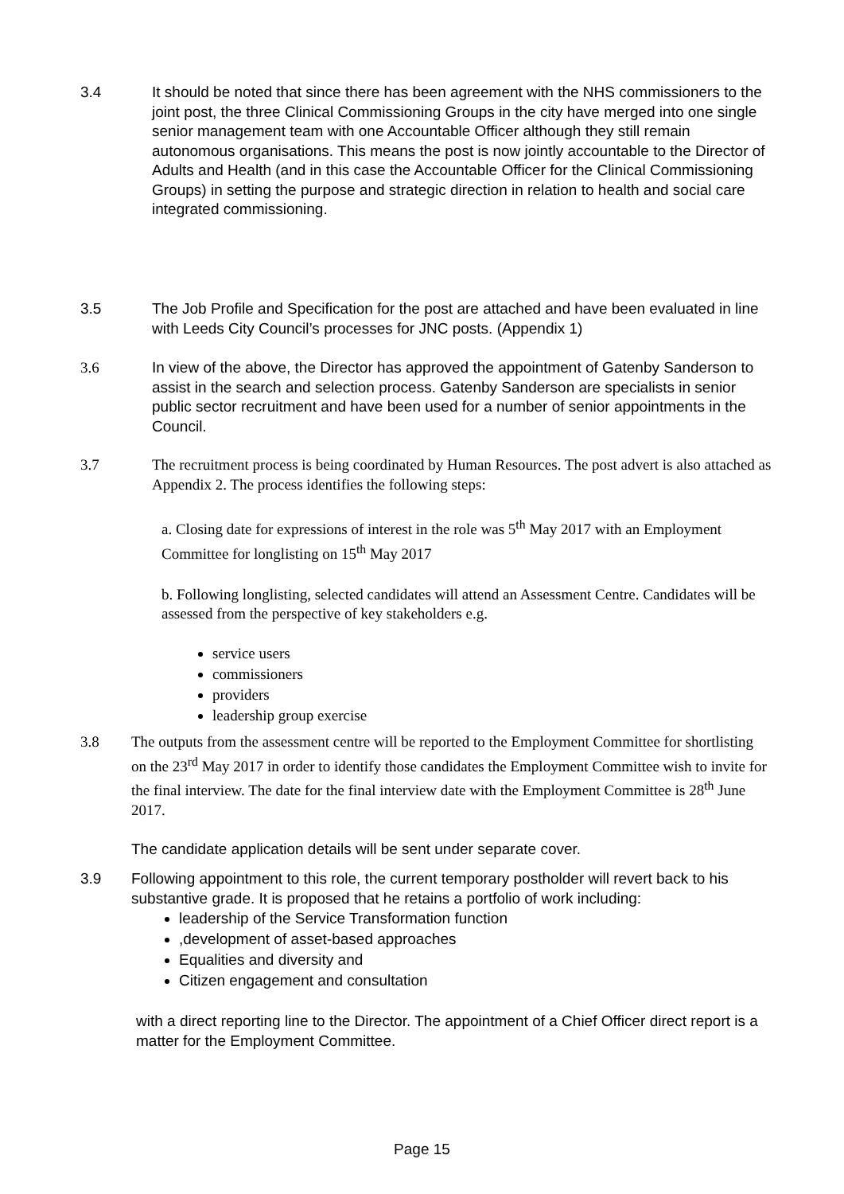3.4 It should be noted that since there has been agreement with the NHS commissioners to the joint post, the three Clinical Commissioning Groups in the city have merged into one single senior management team with one Accountable Officer although they still remain autonomous organisations. This means the post is now jointly accountable to the Director of Adults and Health (and in this case the Accountable Officer for the Clinical Commissioning Groups) in setting the purpose and strategic direction in relation to health and social care integrated commissioning.
3.5 The Job Profile and Specification for the post are attached and have been evaluated in line with Leeds City Council’s processes for JNC posts. (Appendix 1)
3.6
In view of the above, the Director has approved the appointment of Gatenby Sanderson to assist in the search and selection process. Gatenby Sanderson are specialists in senior public sector recruitment and have been used for a number of senior appointments in the Council.
3.7 The recruitment process is being coordinated by Human Resources. The post advert is also attached as Appendix 2. The process identifies the following steps:
a. Closing date for expressions of interest in the role was 5<sup>th</sup> May 2017 with an Employment Committee for longlisting on 15<sup>th</sup> May 2017
b. Following longlisting, selected candidates will attend an Assessment Centre. Candidates will be assessed from the perspective of key stakeholders e.g.
service users
commissioners
providers
leadership group exercise
3.8 The outputs from the assessment centre will be reported to the Employment Committee for shortlisting on the 23<sup>rd</sup> May 2017 in order to identify those candidates the Employment Committee wish to invite for the final interview. The date for the final interview date with the Employment Committee is 28<sup>th</sup> June 2017.
The candidate application details will be sent under separate cover.
3.9 Following appointment to this role, the current temporary postholder will revert back to his substantive grade. It is proposed that he retains a portfolio of work including:
leadership of the Service Transformation function
,development of asset-based approaches
Equalities and diversity and
Citizen engagement and consultation
with a direct reporting line to the Director. The appointment of a Chief Officer direct report is a matter for the Employment Committee.
Page 15